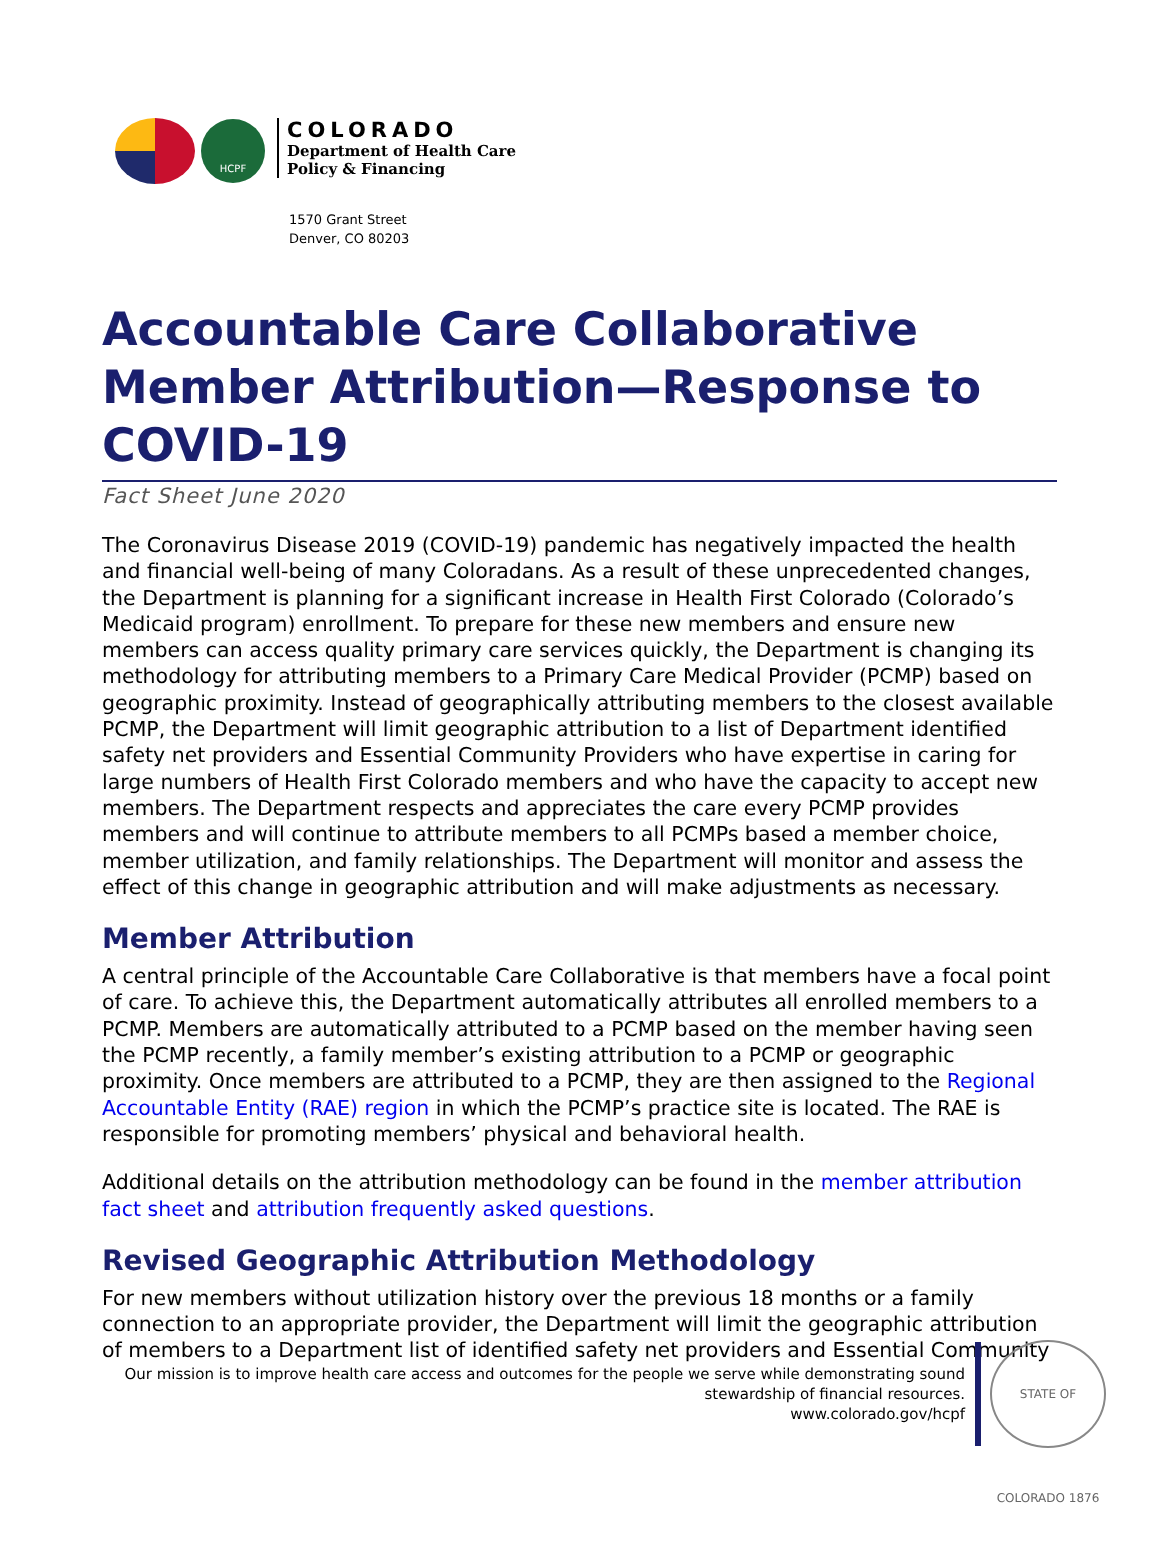HCPF
COLORADO
Department of Health Care
Policy & Financing
1570 Grant Street
Denver, CO 80203
Accountable Care Collaborative Member Attribution—Response to COVID-19
Fact Sheet June 2020
The Coronavirus Disease 2019 (COVID-19) pandemic has negatively impacted the health and financial well-being of many Coloradans. As a result of these unprecedented changes, the Department is planning for a significant increase in Health First Colorado (Colorado’s Medicaid program) enrollment. To prepare for these new members and ensure new members can access quality primary care services quickly, the Department is changing its methodology for attributing members to a Primary Care Medical Provider (PCMP) based on geographic proximity. Instead of geographically attributing members to the closest available PCMP, the Department will limit geographic attribution to a list of Department identified safety net providers and Essential Community Providers who have expertise in caring for large numbers of Health First Colorado members and who have the capacity to accept new members. The Department respects and appreciates the care every PCMP provides members and will continue to attribute members to all PCMPs based a member choice, member utilization, and family relationships. The Department will monitor and assess the effect of this change in geographic attribution and will make adjustments as necessary.
Member Attribution
A central principle of the Accountable Care Collaborative is that members have a focal point of care. To achieve this, the Department automatically attributes all enrolled members to a PCMP. Members are automatically attributed to a PCMP based on the member having seen the PCMP recently, a family member’s existing attribution to a PCMP or geographic proximity. Once members are attributed to a PCMP, they are then assigned to the Regional Accountable Entity (RAE) region in which the PCMP’s practice site is located. The RAE is responsible for promoting members’ physical and behavioral health.
Additional details on the attribution methodology can be found in the member attribution fact sheet and attribution frequently asked questions.
Revised Geographic Attribution Methodology
For new members without utilization history over the previous 18 months or a family connection to an appropriate provider, the Department will limit the geographic attribution of members to a Department list of identified safety net providers and Essential Community
Our mission is to improve health care access and outcomes for the people we serve while demonstrating sound
stewardship of financial resources.
www.colorado.gov/hcpf
STATE OF COLORADO 1876